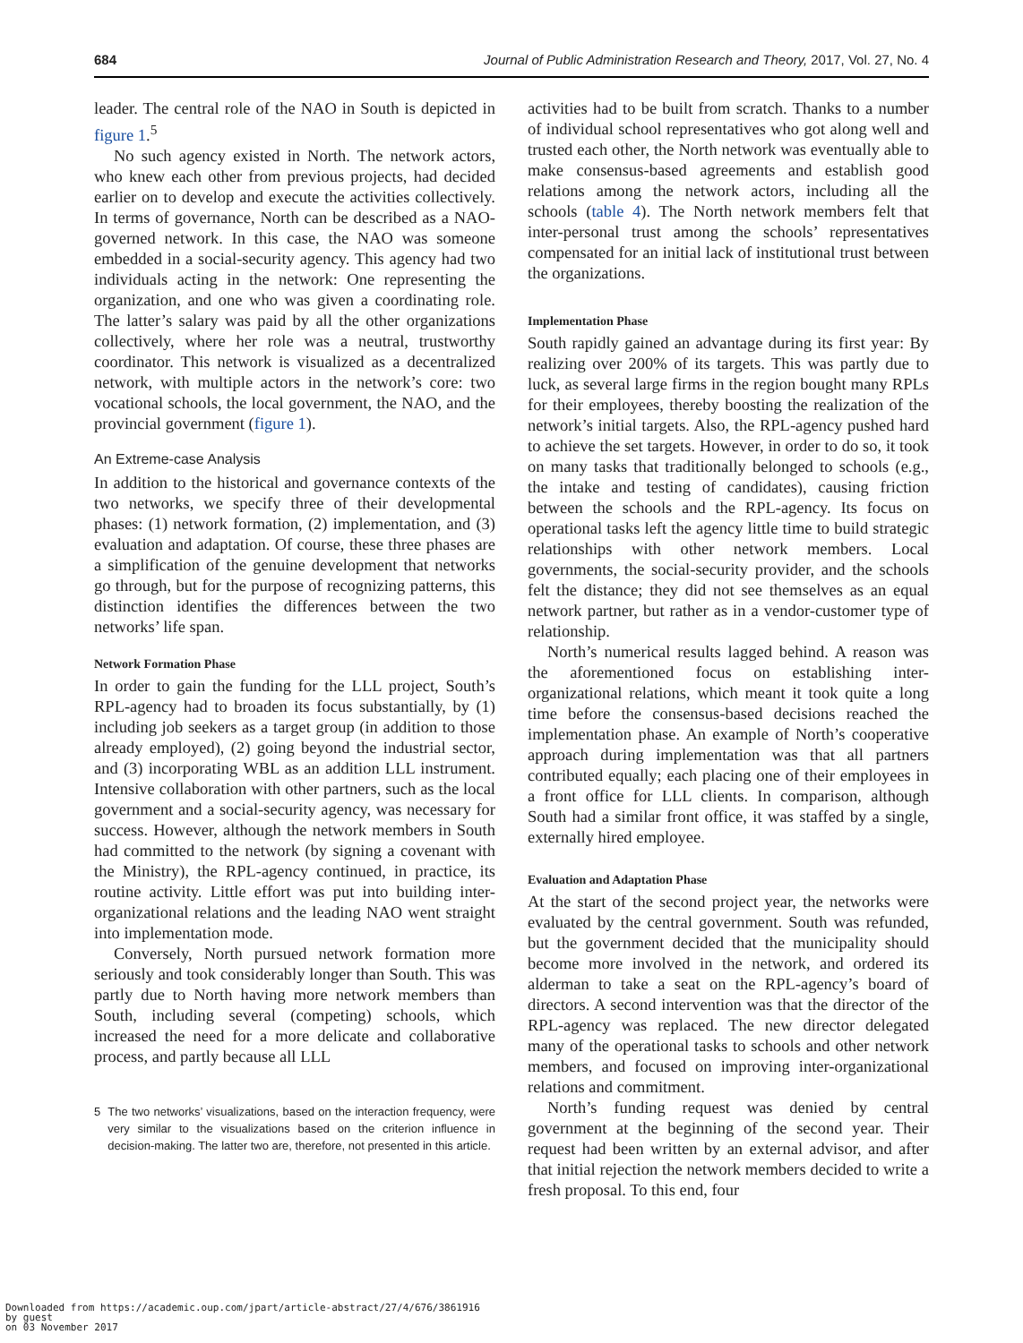684 Journal of Public Administration Research and Theory, 2017, Vol. 27, No. 4
leader. The central role of the NAO in South is depicted in figure 1.<sup>5</sup>
No such agency existed in North. The network actors, who knew each other from previous projects, had decided earlier on to develop and execute the activities collectively. In terms of governance, North can be described as a NAO-governed network. In this case, the NAO was someone embedded in a social-security agency. This agency had two individuals acting in the network: One representing the organization, and one who was given a coordinating role. The latter’s salary was paid by all the other organizations collectively, where her role was a neutral, trustworthy coordinator. This network is visualized as a decentralized network, with multiple actors in the network’s core: two vocational schools, the local government, the NAO, and the provincial government (figure 1).
An Extreme-case Analysis
In addition to the historical and governance contexts of the two networks, we specify three of their developmental phases: (1) network formation, (2) implementation, and (3) evaluation and adaptation. Of course, these three phases are a simplification of the genuine development that networks go through, but for the purpose of recognizing patterns, this distinction identifies the differences between the two networks’ life span.
Network Formation Phase
In order to gain the funding for the LLL project, South’s RPL-agency had to broaden its focus substantially, by (1) including job seekers as a target group (in addition to those already employed), (2) going beyond the industrial sector, and (3) incorporating WBL as an addition LLL instrument. Intensive collaboration with other partners, such as the local government and a social-security agency, was necessary for success. However, although the network members in South had committed to the network (by signing a covenant with the Ministry), the RPL-agency continued, in practice, its routine activity. Little effort was put into building inter-organizational relations and the leading NAO went straight into implementation mode.
Conversely, North pursued network formation more seriously and took considerably longer than South. This was partly due to North having more network members than South, including several (competing) schools, which increased the need for a more delicate and collaborative process, and partly because all LLL
5 The two networks’ visualizations, based on the interaction frequency, were very similar to the visualizations based on the criterion influence in decision-making. The latter two are, therefore, not presented in this article.
activities had to be built from scratch. Thanks to a number of individual school representatives who got along well and trusted each other, the North network was eventually able to make consensus-based agreements and establish good relations among the network actors, including all the schools (table 4). The North network members felt that inter-personal trust among the schools’ representatives compensated for an initial lack of institutional trust between the organizations.
Implementation Phase
South rapidly gained an advantage during its first year: By realizing over 200% of its targets. This was partly due to luck, as several large firms in the region bought many RPLs for their employees, thereby boosting the realization of the network’s initial targets. Also, the RPL-agency pushed hard to achieve the set targets. However, in order to do so, it took on many tasks that traditionally belonged to schools (e.g., the intake and testing of candidates), causing friction between the schools and the RPL-agency. Its focus on operational tasks left the agency little time to build strategic relationships with other network members. Local governments, the social-security provider, and the schools felt the distance; they did not see themselves as an equal network partner, but rather as in a vendor-customer type of relationship.
North’s numerical results lagged behind. A reason was the aforementioned focus on establishing inter-organizational relations, which meant it took quite a long time before the consensus-based decisions reached the implementation phase. An example of North’s cooperative approach during implementation was that all partners contributed equally; each placing one of their employees in a front office for LLL clients. In comparison, although South had a similar front office, it was staffed by a single, externally hired employee.
Evaluation and Adaptation Phase
At the start of the second project year, the networks were evaluated by the central government. South was refunded, but the government decided that the municipality should become more involved in the network, and ordered its alderman to take a seat on the RPL-agency’s board of directors. A second intervention was that the director of the RPL-agency was replaced. The new director delegated many of the operational tasks to schools and other network members, and focused on improving inter-organizational relations and commitment.
North’s funding request was denied by central government at the beginning of the second year. Their request had been written by an external advisor, and after that initial rejection the network members decided to write a fresh proposal. To this end, four
Downloaded from https://academic.oup.com/jpart/article-abstract/27/4/676/3861916
by guest
on 03 November 2017